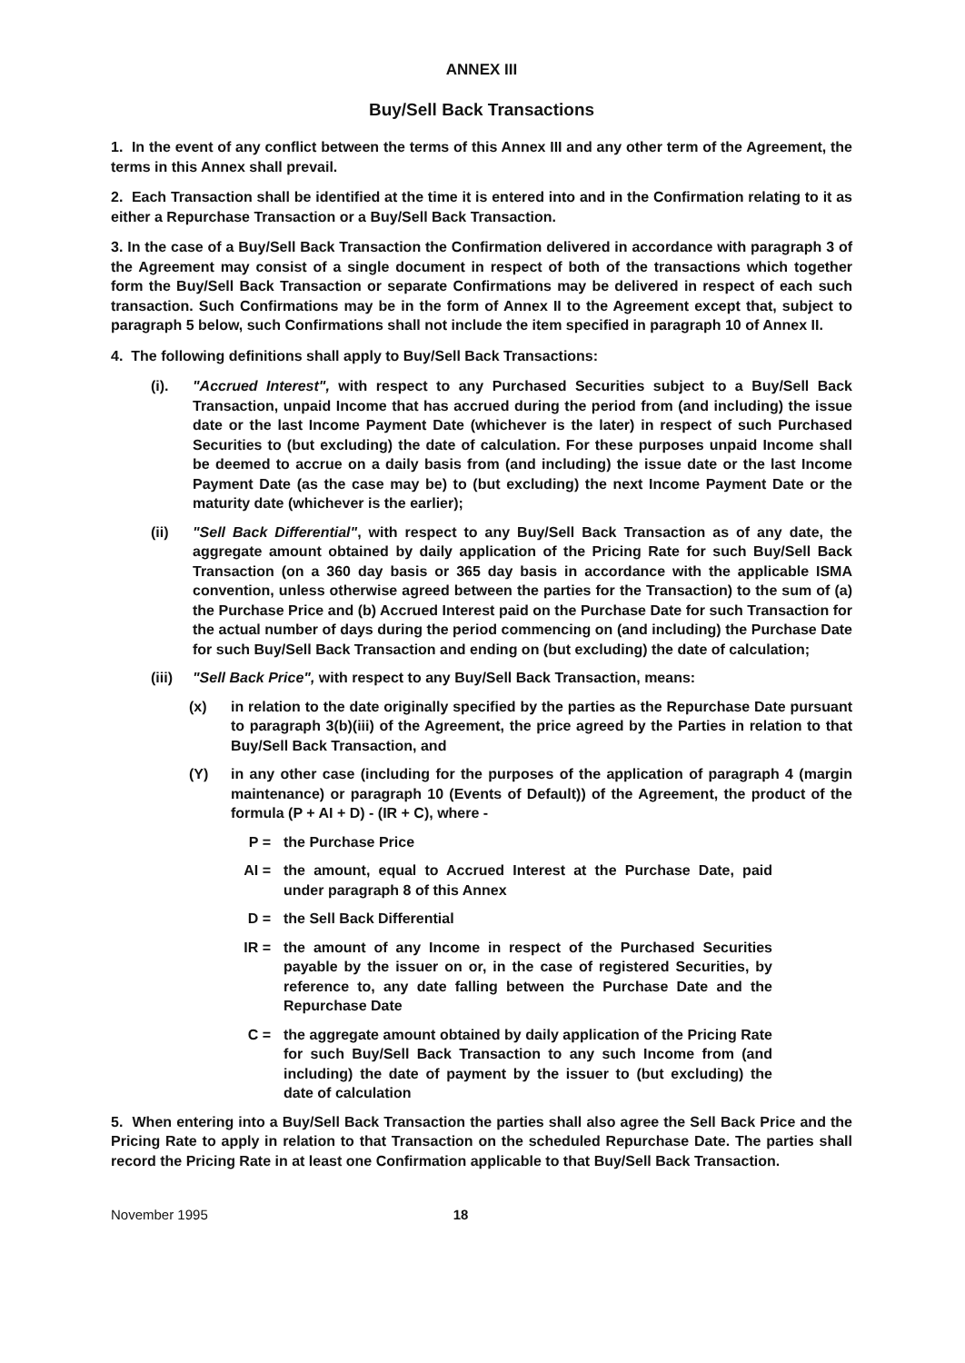ANNEX III
Buy/Sell Back Transactions
1. In the event of any conflict between the terms of this Annex III and any other term of the Agreement, the terms in this Annex shall prevail.
2. Each Transaction shall be identified at the time it is entered into and in the Confirmation relating to it as either a Repurchase Transaction or a Buy/Sell Back Transaction.
3. In the case of a Buy/Sell Back Transaction the Confirmation delivered in accordance with paragraph 3 of the Agreement may consist of a single document in respect of both of the transactions which together form the Buy/Sell Back Transaction or separate Confirmations may be delivered in respect of each such transaction. Such Confirmations may be in the form of Annex II to the Agreement except that, subject to paragraph 5 below, such Confirmations shall not include the item specified in paragraph 10 of Annex II.
4. The following definitions shall apply to Buy/Sell Back Transactions:
(i). "Accrued Interest", with respect to any Purchased Securities subject to a Buy/Sell Back Transaction, unpaid Income that has accrued during the period from (and including) the issue date or the last Income Payment Date (whichever is the later) in respect of such Purchased Securities to (but excluding) the date of calculation. For these purposes unpaid Income shall be deemed to accrue on a daily basis from (and including) the issue date or the last Income Payment Date (as the case may be) to (but excluding) the next Income Payment Date or the maturity date (whichever is the earlier);
(ii) "Sell Back Differential", with respect to any Buy/Sell Back Transaction as of any date, the aggregate amount obtained by daily application of the Pricing Rate for such Buy/Sell Back Transaction (on a 360 day basis or 365 day basis in accordance with the applicable ISMA convention, unless otherwise agreed between the parties for the Transaction) to the sum of (a) the Purchase Price and (b) Accrued Interest paid on the Purchase Date for such Transaction for the actual number of days during the period commencing on (and including) the Purchase Date for such Buy/Sell Back Transaction and ending on (but excluding) the date of calculation;
(iii)
"Sell Back Price", with respect to any Buy/Sell Back Transaction, means:
(x) in relation to the date originally specified by the parties as the Repurchase Date pursuant to paragraph 3(b)(iii) of the Agreement, the price agreed by the Parties in relation to that Buy/Sell Back Transaction, and
(Y) in any other case (including for the purposes of the application of paragraph 4 (margin maintenance) or paragraph 10 (Events of Default)) of the Agreement, the product of the formula (P + AI + D) - (IR + C), where -
P = the Purchase Price
AI = the amount, equal to Accrued Interest at the Purchase Date, paid under paragraph 8 of this Annex
D = the Sell Back Differential
IR = the amount of any Income in respect of the Purchased Securities payable by the issuer on or, in the case of registered Securities, by reference to, any date falling between the Purchase Date and the Repurchase Date
C = the aggregate amount obtained by daily application of the Pricing Rate for such Buy/Sell Back Transaction to any such Income from (and including) the date of payment by the issuer to (but excluding) the date of calculation
5. When entering into a Buy/Sell Back Transaction the parties shall also agree the Sell Back Price and the Pricing Rate to apply in relation to that Transaction on the scheduled Repurchase Date. The parties shall record the Pricing Rate in at least one Confirmation applicable to that Buy/Sell Back Transaction.
November 1995 18